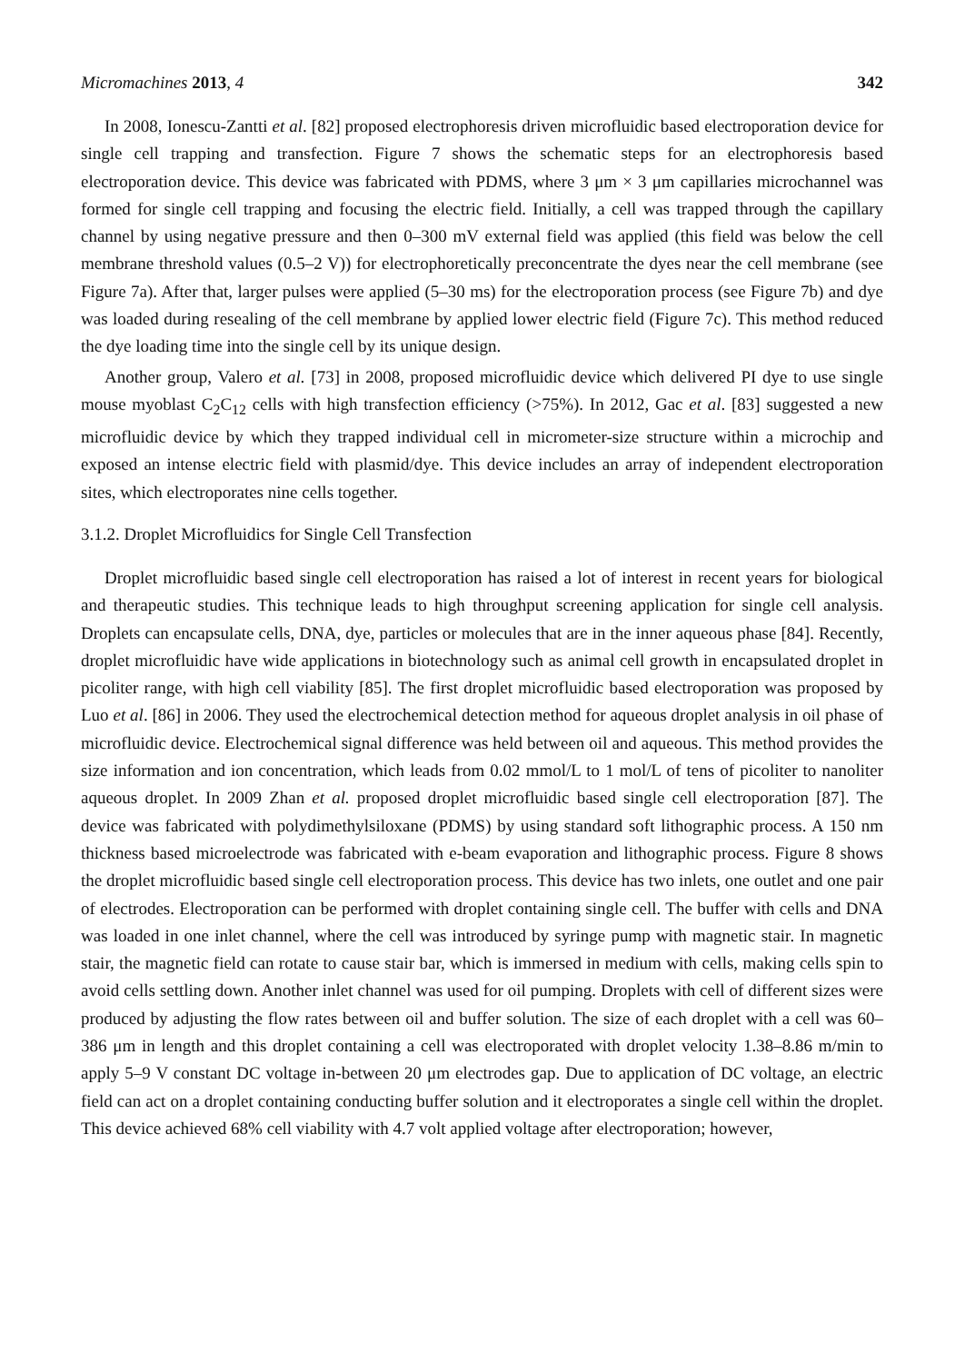Micromachines 2013, 4 342
In 2008, Ionescu-Zantti et al. [82] proposed electrophoresis driven microfluidic based electroporation device for single cell trapping and transfection. Figure 7 shows the schematic steps for an electrophoresis based electroporation device. This device was fabricated with PDMS, where 3 μm × 3 μm capillaries microchannel was formed for single cell trapping and focusing the electric field. Initially, a cell was trapped through the capillary channel by using negative pressure and then 0–300 mV external field was applied (this field was below the cell membrane threshold values (0.5–2 V)) for electrophoretically preconcentrate the dyes near the cell membrane (see Figure 7a). After that, larger pulses were applied (5–30 ms) for the electroporation process (see Figure 7b) and dye was loaded during resealing of the cell membrane by applied lower electric field (Figure 7c). This method reduced the dye loading time into the single cell by its unique design.
Another group, Valero et al. [73] in 2008, proposed microfluidic device which delivered PI dye to use single mouse myoblast C<sub>2</sub>C<sub>12</sub> cells with high transfection efficiency (>75%). In 2012, Gac et al. [83] suggested a new microfluidic device by which they trapped individual cell in micrometer-size structure within a microchip and exposed an intense electric field with plasmid/dye. This device includes an array of independent electroporation sites, which electroporates nine cells together.
3.1.2. Droplet Microfluidics for Single Cell Transfection
Droplet microfluidic based single cell electroporation has raised a lot of interest in recent years for biological and therapeutic studies. This technique leads to high throughput screening application for single cell analysis. Droplets can encapsulate cells, DNA, dye, particles or molecules that are in the inner aqueous phase [84]. Recently, droplet microfluidic have wide applications in biotechnology such as animal cell growth in encapsulated droplet in picoliter range, with high cell viability [85]. The first droplet microfluidic based electroporation was proposed by Luo et al. [86] in 2006. They used the electrochemical detection method for aqueous droplet analysis in oil phase of microfluidic device. Electrochemical signal difference was held between oil and aqueous. This method provides the size information and ion concentration, which leads from 0.02 mmol/L to 1 mol/L of tens of picoliter to nanoliter aqueous droplet. In 2009 Zhan et al. proposed droplet microfluidic based single cell electroporation [87]. The device was fabricated with polydimethylsiloxane (PDMS) by using standard soft lithographic process. A 150 nm thickness based microelectrode was fabricated with e-beam evaporation and lithographic process. Figure 8 shows the droplet microfluidic based single cell electroporation process. This device has two inlets, one outlet and one pair of electrodes. Electroporation can be performed with droplet containing single cell. The buffer with cells and DNA was loaded in one inlet channel, where the cell was introduced by syringe pump with magnetic stair. In magnetic stair, the magnetic field can rotate to cause stair bar, which is immersed in medium with cells, making cells spin to avoid cells settling down. Another inlet channel was used for oil pumping. Droplets with cell of different sizes were produced by adjusting the flow rates between oil and buffer solution. The size of each droplet with a cell was 60–386 μm in length and this droplet containing a cell was electroporated with droplet velocity 1.38–8.86 m/min to apply 5–9 V constant DC voltage in-between 20 μm electrodes gap. Due to application of DC voltage, an electric field can act on a droplet containing conducting buffer solution and it electroporates a single cell within the droplet. This device achieved 68% cell viability with 4.7 volt applied voltage after electroporation; however,